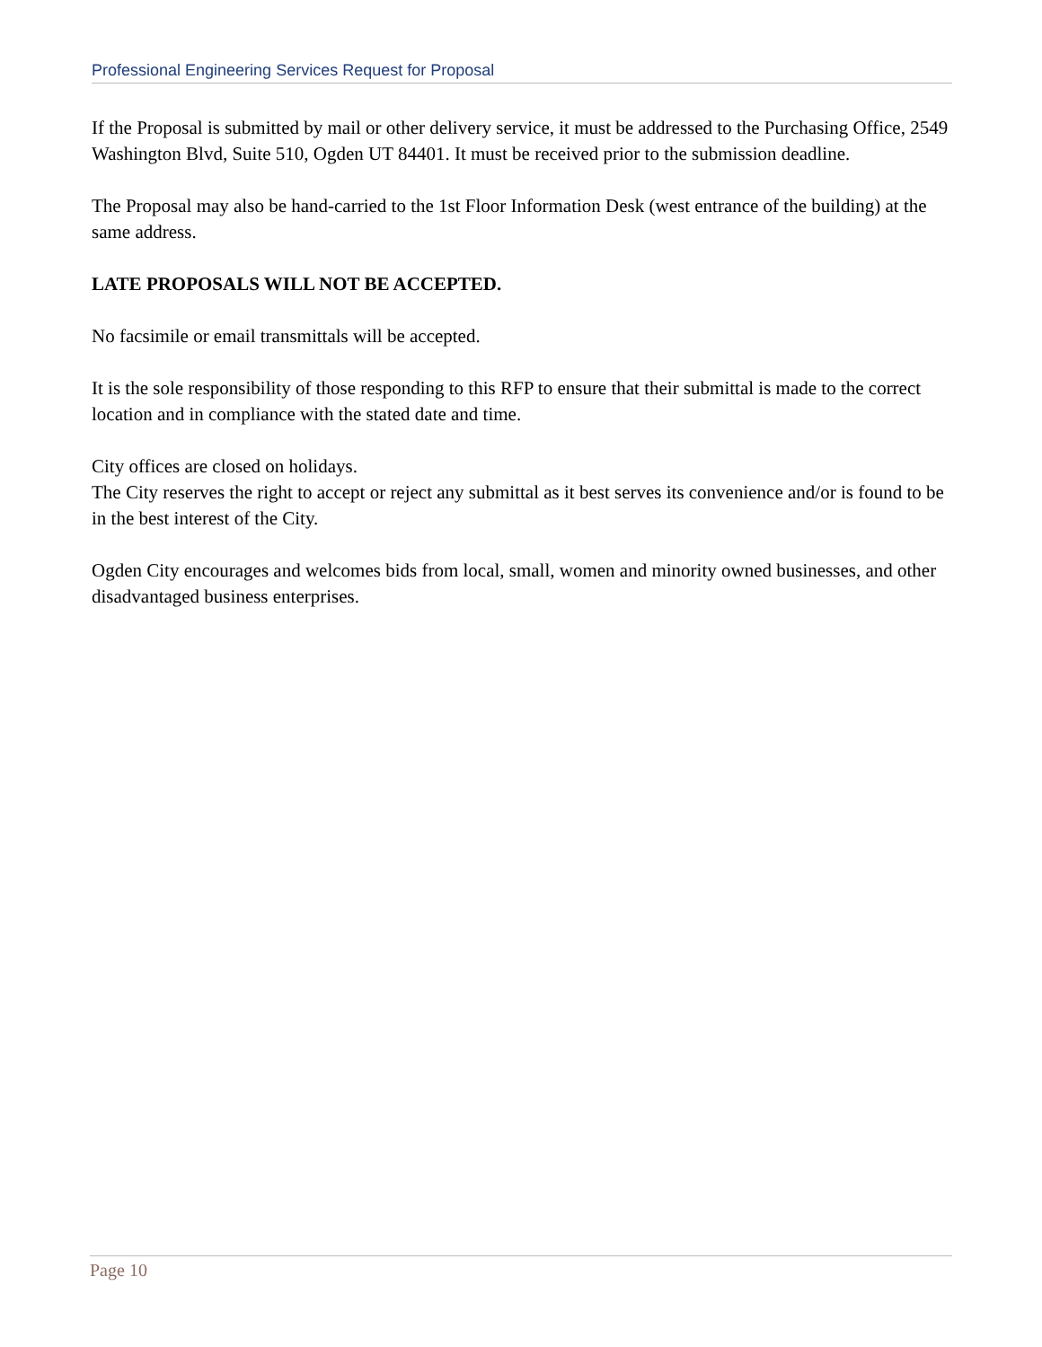Professional Engineering Services Request for Proposal
If the Proposal is submitted by mail or other delivery service, it must be addressed to the Purchasing Office, 2549 Washington Blvd, Suite 510, Ogden UT 84401. It must be received prior to the submission deadline.
The Proposal may also be hand-carried to the 1st Floor Information Desk (west entrance of the building) at the same address.
LATE PROPOSALS WILL NOT BE ACCEPTED.
No facsimile or email transmittals will be accepted.
It is the sole responsibility of those responding to this RFP to ensure that their submittal is made to the correct location and in compliance with the stated date and time.
City offices are closed on holidays.
The City reserves the right to accept or reject any submittal as it best serves its convenience and/or is found to be in the best interest of the City.
Ogden City encourages and welcomes bids from local, small, women and minority owned businesses, and other disadvantaged business enterprises.
Page 10